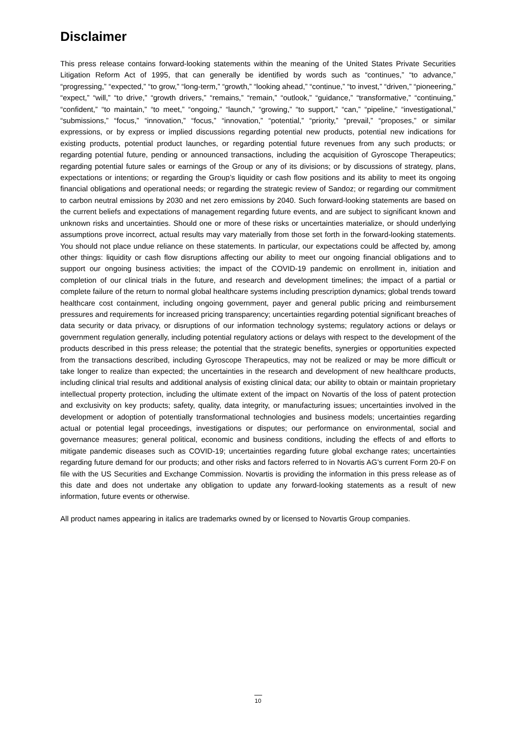Disclaimer
This press release contains forward-looking statements within the meaning of the United States Private Securities Litigation Reform Act of 1995, that can generally be identified by words such as “continues,” “to advance,” “progressing,” “expected,” “to grow,” “long-term,” “growth,” “looking ahead,” “continue,” “to invest,” “driven,” “pioneering,” “expect,” “will,” “to drive,” “growth drivers,” “remains,” “remain,” “outlook,” “guidance,” “transformative,” “continuing,” “confident,” “to maintain,” “to meet,” “ongoing,” “launch,” “growing,” “to support,” “can,” “pipeline,” “investigational,” “submissions,” “focus,” “innovation,” “focus,” “innovation,” “potential,” “priority,” “prevail,” “proposes,” or similar expressions, or by express or implied discussions regarding potential new products, potential new indications for existing products, potential product launches, or regarding potential future revenues from any such products; or regarding potential future, pending or announced transactions, including the acquisition of Gyroscope Therapeutics; regarding potential future sales or earnings of the Group or any of its divisions; or by discussions of strategy, plans, expectations or intentions; or regarding the Group’s liquidity or cash flow positions and its ability to meet its ongoing financial obligations and operational needs; or regarding the strategic review of Sandoz; or regarding our commitment to carbon neutral emissions by 2030 and net zero emissions by 2040. Such forward-looking statements are based on the current beliefs and expectations of management regarding future events, and are subject to significant known and unknown risks and uncertainties. Should one or more of these risks or uncertainties materialize, or should underlying assumptions prove incorrect, actual results may vary materially from those set forth in the forward-looking statements. You should not place undue reliance on these statements. In particular, our expectations could be affected by, among other things: liquidity or cash flow disruptions affecting our ability to meet our ongoing financial obligations and to support our ongoing business activities; the impact of the COVID-19 pandemic on enrollment in, initiation and completion of our clinical trials in the future, and research and development timelines; the impact of a partial or complete failure of the return to normal global healthcare systems including prescription dynamics; global trends toward healthcare cost containment, including ongoing government, payer and general public pricing and reimbursement pressures and requirements for increased pricing transparency; uncertainties regarding potential significant breaches of data security or data privacy, or disruptions of our information technology systems; regulatory actions or delays or government regulation generally, including potential regulatory actions or delays with respect to the development of the products described in this press release; the potential that the strategic benefits, synergies or opportunities expected from the transactions described, including Gyroscope Therapeutics, may not be realized or may be more difficult or take longer to realize than expected; the uncertainties in the research and development of new healthcare products, including clinical trial results and additional analysis of existing clinical data; our ability to obtain or maintain proprietary intellectual property protection, including the ultimate extent of the impact on Novartis of the loss of patent protection and exclusivity on key products; safety, quality, data integrity, or manufacturing issues; uncertainties involved in the development or adoption of potentially transformational technologies and business models; uncertainties regarding actual or potential legal proceedings, investigations or disputes; our performance on environmental, social and governance measures; general political, economic and business conditions, including the effects of and efforts to mitigate pandemic diseases such as COVID-19; uncertainties regarding future global exchange rates; uncertainties regarding future demand for our products; and other risks and factors referred to in Novartis AG’s current Form 20-F on file with the US Securities and Exchange Commission. Novartis is providing the information in this press release as of this date and does not undertake any obligation to update any forward-looking statements as a result of new information, future events or otherwise.
All product names appearing in italics are trademarks owned by or licensed to Novartis Group companies.
10